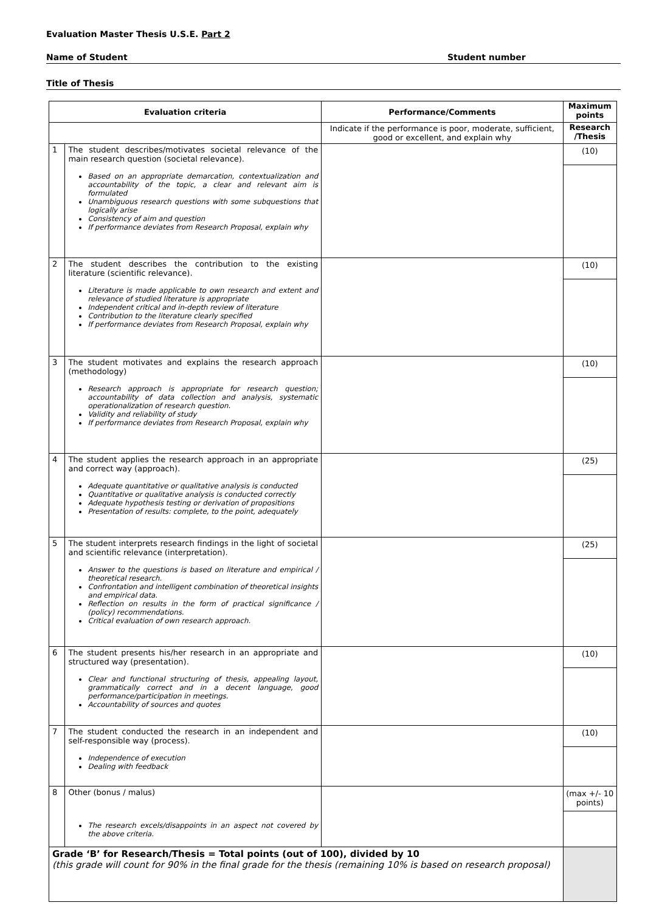Evaluation Master Thesis U.S.E. Part 2
Name of Student Student number
Title of Thesis
| Evaluation criteria | | Performance/Comments | Maximum points |
| --- | --- | --- | --- |
| | | Indicate if the performance is poor, moderate, sufficient, good or excellent, and explain why | Research /Thesis |
| 1 | The student describes/motivates societal relevance of the main research question (societal relevance). Based on an appropriate demarcation, contextualization and accountability of the topic, a clear and relevant aim is formulated Unambiguous research questions with some subquestions that logically arise Consistency of aim and question If performance deviates from Research Proposal, explain why | | (10) |
| 2 | The student describes the contribution to the existing literature (scientific relevance). Literature is made applicable to own research and extent and relevance of studied literature is appropriate Independent critical and in-depth review of literature Contribution to the literature clearly specified If performance deviates from Research Proposal, explain why | | (10) |
| 3 | The student motivates and explains the research approach (methodology) Research approach is appropriate for research question; accountability of data collection and analysis, systematic operationalization of research question. Validity and reliability of study If performance deviates from Research Proposal, explain why | | (10) |
| 4 | The student applies the research approach in an appropriate and correct way (approach). Adequate quantitative or qualitative analysis is conducted Quantitative or qualitative analysis is conducted correctly Adequate hypothesis testing or derivation of propositions Presentation of results: complete, to the point, adequately | | (25) |
| 5 | The student interprets research findings in the light of societal and scientific relevance (interpretation). Answer to the questions is based on literature and empirical / theoretical research. Confrontation and intelligent combination of theoretical insights and empirical data. Reflection on results in the form of practical significance / (policy) recommendations. Critical evaluation of own research approach. | | (25) |
| 6 | The student presents his/her research in an appropriate and structured way (presentation). Clear and functional structuring of thesis, appealing layout, grammatically correct and in a decent language, good performance/participation in meetings. Accountability of sources and quotes | | (10) |
| 7 | The student conducted the research in an independent and self-responsible way (process). Independence of execution Dealing with feedback | | (10) |
| 8 | Other (bonus / malus) The research excels/disappoints in an aspect not covered by the above criteria. | | (max +/- 10 points) |
| Grade ‘B’ for Research/Thesis = Total points (out of 100), divided by 10 (this grade will count for 90% in the final grade for the thesis (remaining 10% is based on research proposal) | | | |